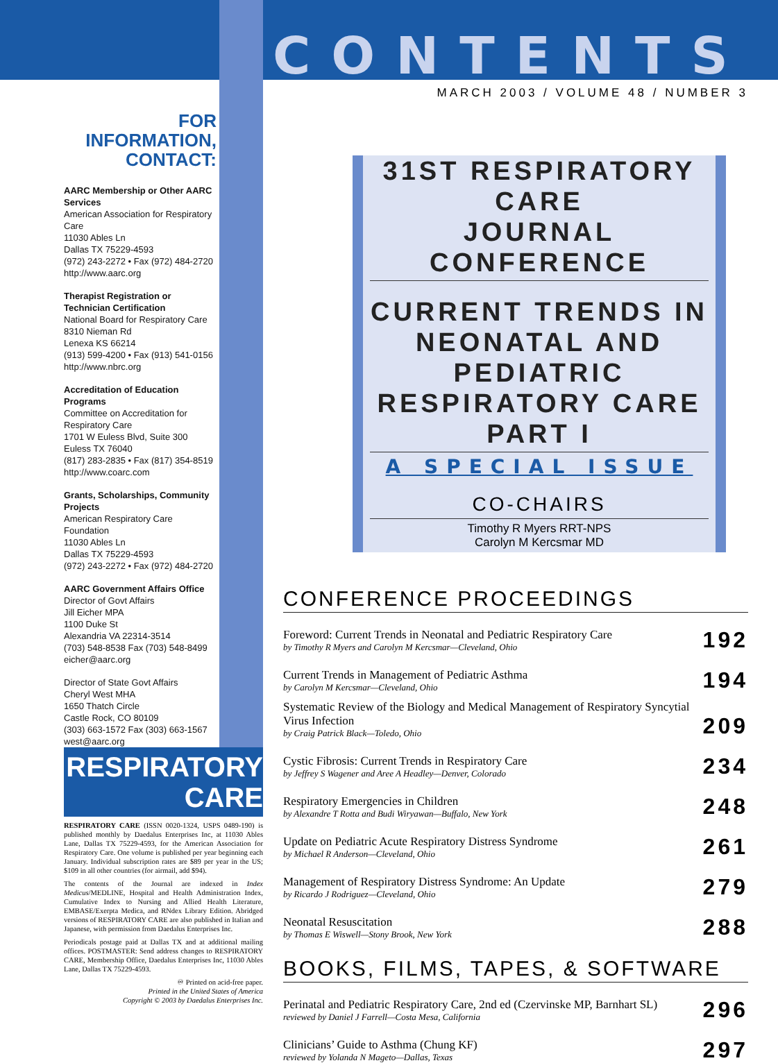FOR INFORMATION,
CONTACT:
AARC Membership or Other AARC Services
American Association for Respiratory Care
11030 Ables Ln
Dallas TX 75229-4593
(972) 243-2272 • Fax (972) 484-2720
http://www.aarc.org
Therapist Registration or Technician Certification
National Board for Respiratory Care
8310 Nieman Rd
Lenexa KS 66214
(913) 599-4200 • Fax (913) 541-0156
http://www.nbrc.org
Accreditation of Education Programs
Committee on Accreditation for Respiratory Care
1701 W Euless Blvd, Suite 300
Euless TX 76040
(817) 283-2835 • Fax (817) 354-8519
http://www.coarc.com
Grants, Scholarships, Community Projects
American Respiratory Care Foundation
11030 Ables Ln
Dallas TX 75229-4593
(972) 243-2272 • Fax (972) 484-2720
AARC Government Affairs Office
Director of Govt Affairs
Jill Eicher MPA
1100 Duke St
Alexandria VA 22314-3514
(703) 548-8538 Fax (703) 548-8499
eicher@aarc.org
Director of State Govt Affairs
Cheryl West MHA
1650 Thatch Circle
Castle Rock, CO 80109
(303) 663-1572 Fax (303) 663-1567
west@aarc.org
RESPIRATORY
CARE
RESPIRATORY CARE (ISSN 0020-1324, USPS 0489-190) is published monthly by Daedalus Enterprises Inc, at 11030 Ables Lane, Dallas TX 75229-4593, for the American Association for Respiratory Care. One volume is published per year beginning each January. Individual subscription rates are $89 per year in the US; $109 in all other countries (for airmail, add $94).
The contents of the Journal are indexed in Index Medicus/MEDLINE, Hospital and Health Administration Index, Cumulative Index to Nursing and Allied Health Literature, EMBASE/Exerpta Medica, and RNdex Library Edition. Abridged versions of RESPIRATORY CARE are also published in Italian and Japanese, with permission from Daedalus Enterprises Inc.
Periodicals postage paid at Dallas TX and at additional mailing offices. POSTMASTER: Send address changes to RESPIRATORY CARE, Membership Office, Daedalus Enterprises Inc, 11030 Ables Lane, Dallas TX 75229-4593.
♾ Printed on acid-free paper.
Printed in the United States of America
Copyright © 2003 by Daedalus Enterprises Inc.
CONTENTS
MARCH 2003 / VOLUME 48 / NUMBER 3
31ST RESPIRATORY CARE
JOURNAL CONFERENCE
CURRENT TRENDS IN
NEONATAL AND PEDIATRIC
RESPIRATORY CARE
PART I
A SPECIAL ISSUE
CO-CHAIRS
Timothy R Myers RRT-NPS
Carolyn M Kercsmar MD
CONFERENCE PROCEEDINGS
Foreword: Current Trends in Neonatal and Pediatric Respiratory Care
by Timothy R Myers and Carolyn M Kercsmar—Cleveland, Ohio
192
Current Trends in Management of Pediatric Asthma
by Carolyn M Kercsmar—Cleveland, Ohio
194
Systematic Review of the Biology and Medical Management of Respiratory Syncytial Virus Infection
by Craig Patrick Black—Toledo, Ohio
209
Cystic Fibrosis: Current Trends in Respiratory Care
by Jeffrey S Wagener and Aree A Headley—Denver, Colorado
234
Respiratory Emergencies in Children
by Alexandre T Rotta and Budi Wiryawan—Buffalo, New York
248
Update on Pediatric Acute Respiratory Distress Syndrome
by Michael R Anderson—Cleveland, Ohio
261
Management of Respiratory Distress Syndrome: An Update
by Ricardo J Rodriguez—Cleveland, Ohio
279
Neonatal Resuscitation
by Thomas E Wiswell—Stony Brook, New York
288
BOOKS, FILMS, TAPES, & SOFTWARE
Perinatal and Pediatric Respiratory Care, 2nd ed (Czervinske MP, Barnhart SL)
reviewed by Daniel J Farrell—Costa Mesa, California
296
Clinicians’ Guide to Asthma (Chung KF)
reviewed by Yolanda N Mageto—Dallas, Texas
297